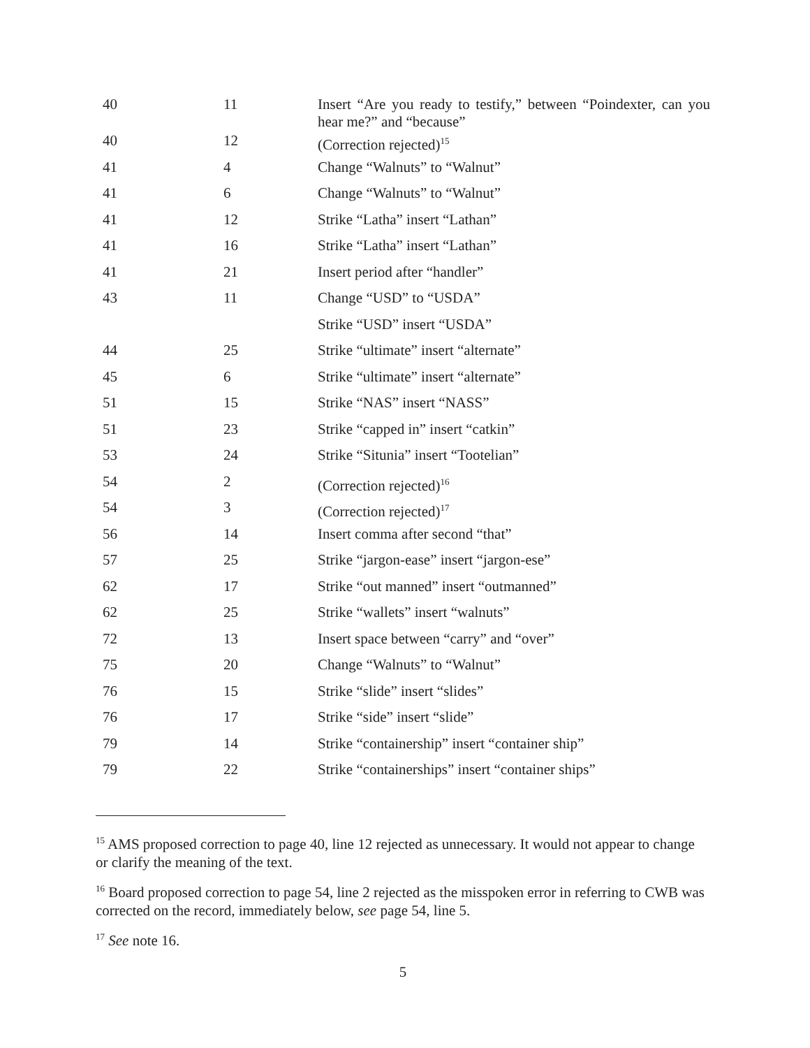| 40 | 11 | Insert “Are you ready to testify,” between “Poindexter, can you hear me?” and “because” |
| 40 | 12 | (Correction rejected)<sup>15</sup> |
| 41 | 4 | Change “Walnuts” to “Walnut” |
| 41 | 6 | Change “Walnuts” to “Walnut” |
| 41 | 12 | Strike “Latha” insert “Lathan” |
| 41 | 16 | Strike “Latha” insert “Lathan” |
| 41 | 21 | Insert period after “handler” |
| 43 | 11 | Change “USD” to “USDA” |
| | | Strike “USD” insert “USDA” |
| 44 | 25 | Strike “ultimate” insert “alternate” |
| 45 | 6 | Strike “ultimate” insert “alternate” |
| 51 | 15 | Strike “NAS” insert “NASS” |
| 51 | 23 | Strike “capped in” insert “catkin” |
| 53 | 24 | Strike “Situnia” insert “Tootelian” |
| 54 | 2 | (Correction rejected)<sup>16</sup> |
| 54 | 3 | (Correction rejected)<sup>17</sup> |
| 56 | 14 | Insert comma after second “that” |
| 57 | 25 | Strike “jargon-ease” insert “jargon-ese” |
| 62 | 17 | Strike “out manned” insert “outmanned” |
| 62 | 25 | Strike “wallets” insert “walnuts” |
| 72 | 13 | Insert space between “carry” and “over” |
| 75 | 20 | Change “Walnuts” to “Walnut” |
| 76 | 15 | Strike “slide” insert “slides” |
| 76 | 17 | Strike “side” insert “slide” |
| 79 | 14 | Strike “containership” insert “container ship” |
| 79 | 22 | Strike “containerships” insert “container ships” |
<sup>15</sup> AMS proposed correction to page 40, line 12 rejected as unnecessary. It would not appear to change or clarify the meaning of the text.
<sup>16</sup> Board proposed correction to page 54, line 2 rejected as the misspoken error in referring to CWB was corrected on the record, immediately below, see page 54, line 5.
<sup>17</sup> See note 16.
5